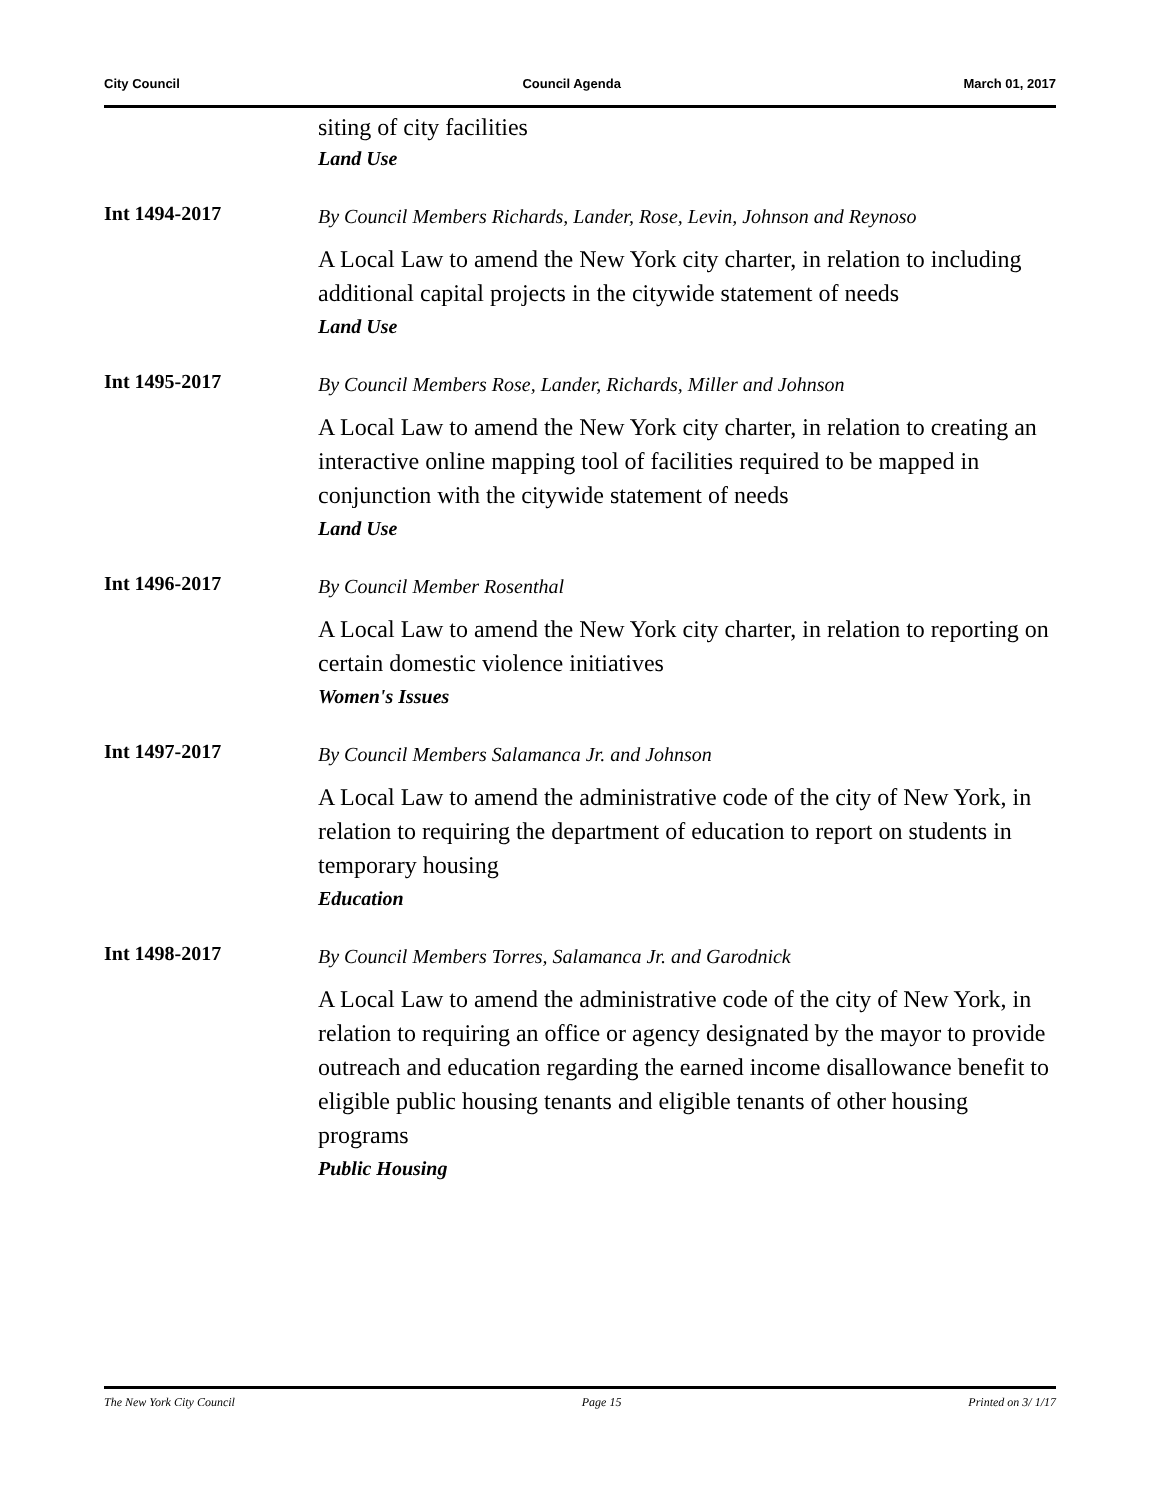City Council Council Agenda March 01, 2017
siting of city facilities
Land Use
Int 1494-2017
By Council Members Richards, Lander, Rose, Levin, Johnson and Reynoso
A Local Law to amend the New York city charter, in relation to including additional capital projects in the citywide statement of needs
Land Use
Int 1495-2017
By Council Members Rose, Lander, Richards, Miller and Johnson
A Local Law to amend the New York city charter, in relation to creating an interactive online mapping tool of facilities required to be mapped in conjunction with the citywide statement of needs
Land Use
Int 1496-2017
By Council Member Rosenthal
A Local Law to amend the New York city charter, in relation to reporting on certain domestic violence initiatives
Women's Issues
Int 1497-2017
By Council Members Salamanca Jr. and Johnson
A Local Law to amend the administrative code of the city of New York, in relation to requiring the department of education to report on students in temporary housing
Education
Int 1498-2017
By Council Members Torres, Salamanca Jr. and Garodnick
A Local Law to amend the administrative code of the city of New York, in relation to requiring an office or agency designated by the mayor to provide outreach and education regarding the earned income disallowance benefit to eligible public housing tenants and eligible tenants of other housing programs
Public Housing
The New York City Council Page 15 Printed on 3/ 1/17